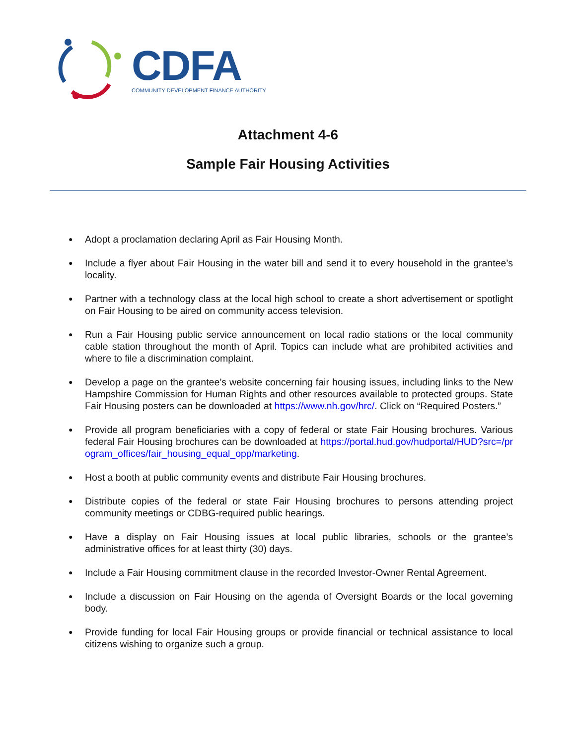CDFA
COMMUNITY DEVELOPMENT FINANCE AUTHORITY
Attachment 4-6
Sample Fair Housing Activities
● Adopt a proclamation declaring April as Fair Housing Month.
● Include a flyer about Fair Housing in the water bill and send it to every household in the grantee’s locality.
● Partner with a technology class at the local high school to create a short advertisement or spotlight on Fair Housing to be aired on community access television.
● Run a Fair Housing public service announcement on local radio stations or the local community cable station throughout the month of April. Topics can include what are prohibited activities and where to file a discrimination complaint.
● Develop a page on the grantee’s website concerning fair housing issues, including links to the New Hampshire Commission for Human Rights and other resources available to protected groups. State Fair Housing posters can be downloaded at https://www.nh.gov/hrc/. Click on “Required Posters.”
● Provide all program beneficiaries with a copy of federal or state Fair Housing brochures. Various federal Fair Housing brochures can be downloaded at https://portal.hud.gov/hudportal/HUD?src=/program_offices/fair_housing_equal_opp/marketing.
● Host a booth at public community events and distribute Fair Housing brochures.
● Distribute copies of the federal or state Fair Housing brochures to persons attending project community meetings or CDBG-required public hearings.
● Have a display on Fair Housing issues at local public libraries, schools or the grantee’s administrative offices for at least thirty (30) days.
● Include a Fair Housing commitment clause in the recorded Investor-Owner Rental Agreement.
● Include a discussion on Fair Housing on the agenda of Oversight Boards or the local governing body.
● Provide funding for local Fair Housing groups or provide financial or technical assistance to local citizens wishing to organize such a group.